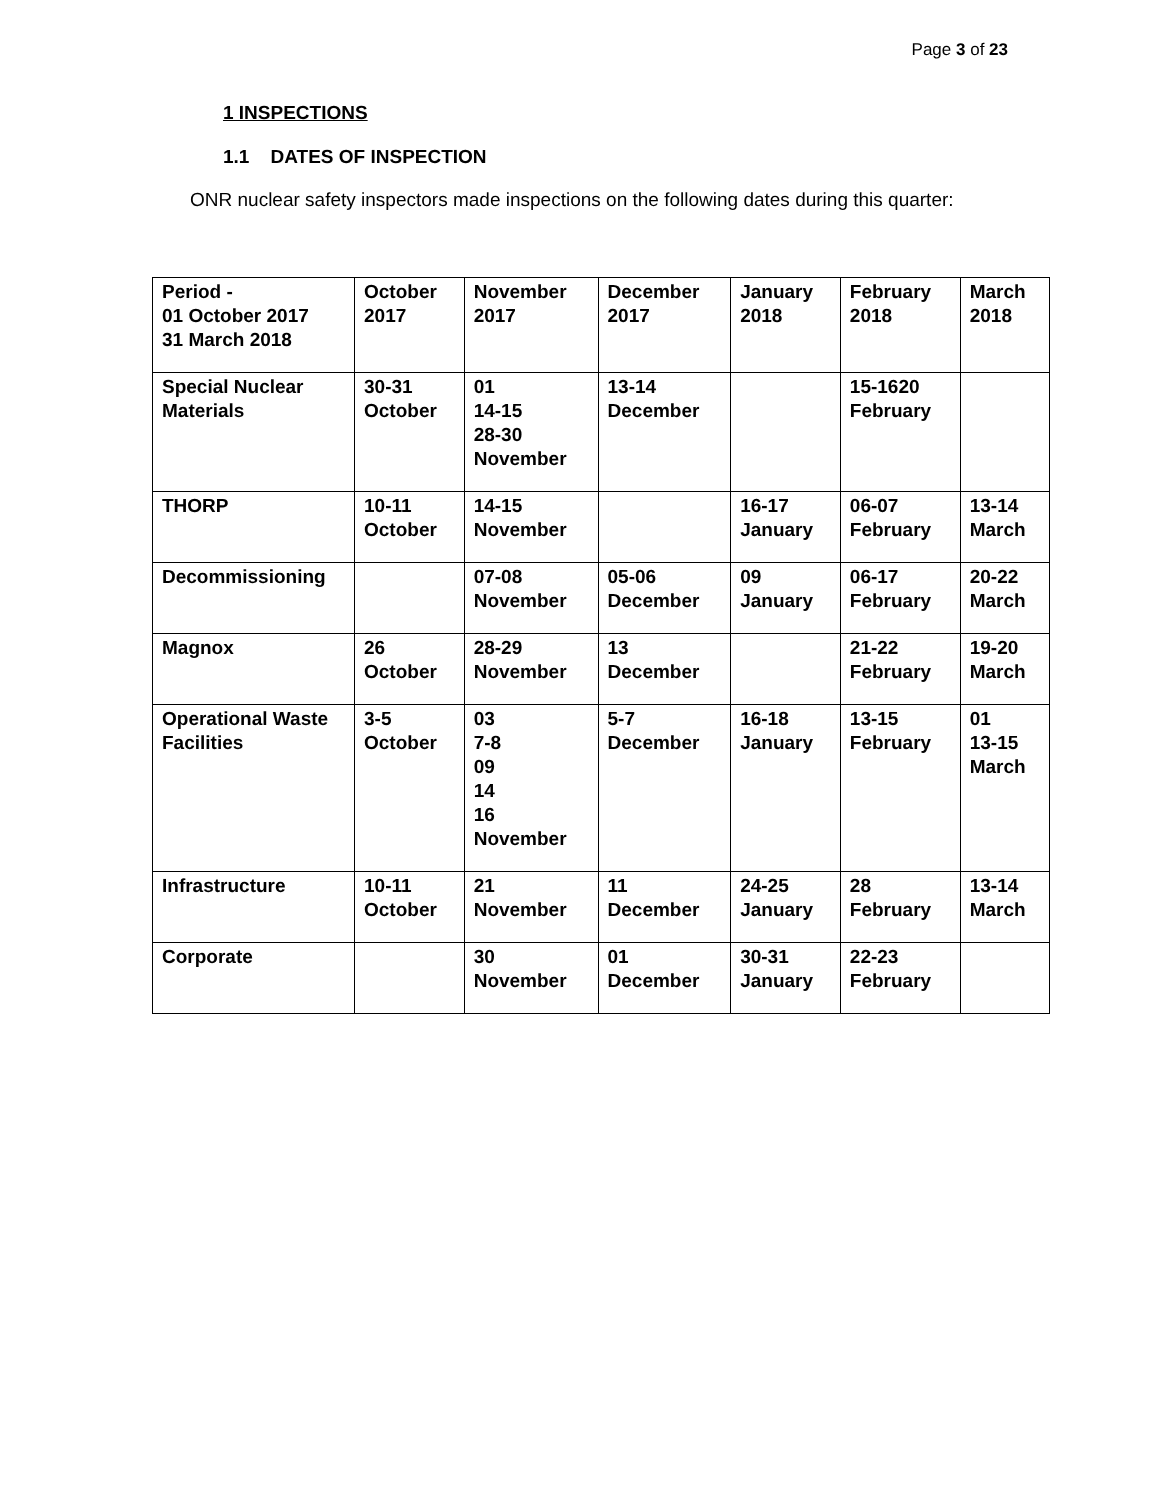Page 3 of 23
1 INSPECTIONS
1.1 DATES OF INSPECTION
ONR nuclear safety inspectors made inspections on the following dates during this quarter:
| Period - 01 October 2017 31 March 2018 | October 2017 | November 2017 | December 2017 | January 2018 | February 2018 | March 2018 |
| Special Nuclear Materials | 30-31 October | 01 14-15 28-30 November | 13-14 December | | 15-1620 February | |
| THORP | 10-11 October | 14-15 November | | 16-17 January | 06-07 February | 13-14 March |
| Decommissioning | | 07-08 November | 05-06 December | 09 January | 06-17 February | 20-22 March |
| Magnox | 26 October | 28-29 November | 13 December | | 21-22 February | 19-20 March |
| Operational Waste Facilities | 3-5 October | 03 7-8 09 14 16 November | 5-7 December | 16-18 January | 13-15 February | 01 13-15 March |
| Infrastructure | 10-11 October | 21 November | 11 December | 24-25 January | 28 February | 13-14 March |
| Corporate | | 30 November | 01 December | 30-31 January | 22-23 February | |